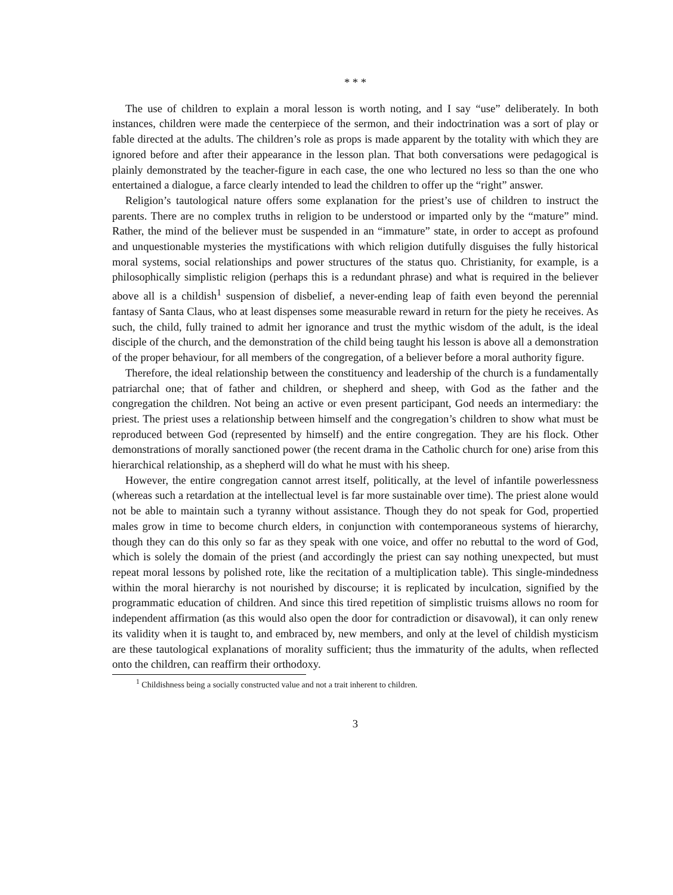* * *
The use of children to explain a moral lesson is worth noting, and I say “use” deliberately. In both instances, children were made the centerpiece of the sermon, and their indoctrination was a sort of play or fable directed at the adults. The children’s role as props is made apparent by the totality with which they are ignored before and after their appearance in the lesson plan. That both conversations were pedagogical is plainly demonstrated by the teacher-figure in each case, the one who lectured no less so than the one who entertained a dialogue, a farce clearly intended to lead the children to offer up the “right” answer.
Religion’s tautological nature offers some explanation for the priest’s use of children to instruct the parents. There are no complex truths in religion to be understood or imparted only by the “mature” mind. Rather, the mind of the believer must be suspended in an “immature” state, in order to accept as profound and unquestionable mysteries the mystifications with which religion dutifully disguises the fully historical moral systems, social relationships and power structures of the status quo. Christianity, for example, is a philosophically simplistic religion (perhaps this is a redundant phrase) and what is required in the believer above all is a childish<sup>1</sup> suspension of disbelief, a never-ending leap of faith even beyond the perennial fantasy of Santa Claus, who at least dispenses some measurable reward in return for the piety he receives. As such, the child, fully trained to admit her ignorance and trust the mythic wisdom of the adult, is the ideal disciple of the church, and the demonstration of the child being taught his lesson is above all a demonstration of the proper behaviour, for all members of the congregation, of a believer before a moral authority figure.
Therefore, the ideal relationship between the constituency and leadership of the church is a fundamentally patriarchal one; that of father and children, or shepherd and sheep, with God as the father and the congregation the children. Not being an active or even present participant, God needs an intermediary: the priest. The priest uses a relationship between himself and the congregation’s children to show what must be reproduced between God (represented by himself) and the entire congregation. They are his flock. Other demonstrations of morally sanctioned power (the recent drama in the Catholic church for one) arise from this hierarchical relationship, as a shepherd will do what he must with his sheep.
However, the entire congregation cannot arrest itself, politically, at the level of infantile powerlessness (whereas such a retardation at the intellectual level is far more sustainable over time). The priest alone would not be able to maintain such a tyranny without assistance. Though they do not speak for God, propertied males grow in time to become church elders, in conjunction with contemporaneous systems of hierarchy, though they can do this only so far as they speak with one voice, and offer no rebuttal to the word of God, which is solely the domain of the priest (and accordingly the priest can say nothing unexpected, but must repeat moral lessons by polished rote, like the recitation of a multiplication table). This single-mindedness within the moral hierarchy is not nourished by discourse; it is replicated by inculcation, signified by the programmatic education of children. And since this tired repetition of simplistic truisms allows no room for independent affirmation (as this would also open the door for contradiction or disavowal), it can only renew its validity when it is taught to, and embraced by, new members, and only at the level of childish mysticism are these tautological explanations of morality sufficient; thus the immaturity of the adults, when reflected onto the children, can reaffirm their orthodoxy.
<sup>1</sup> Childishness being a socially constructed value and not a trait inherent to children.
3